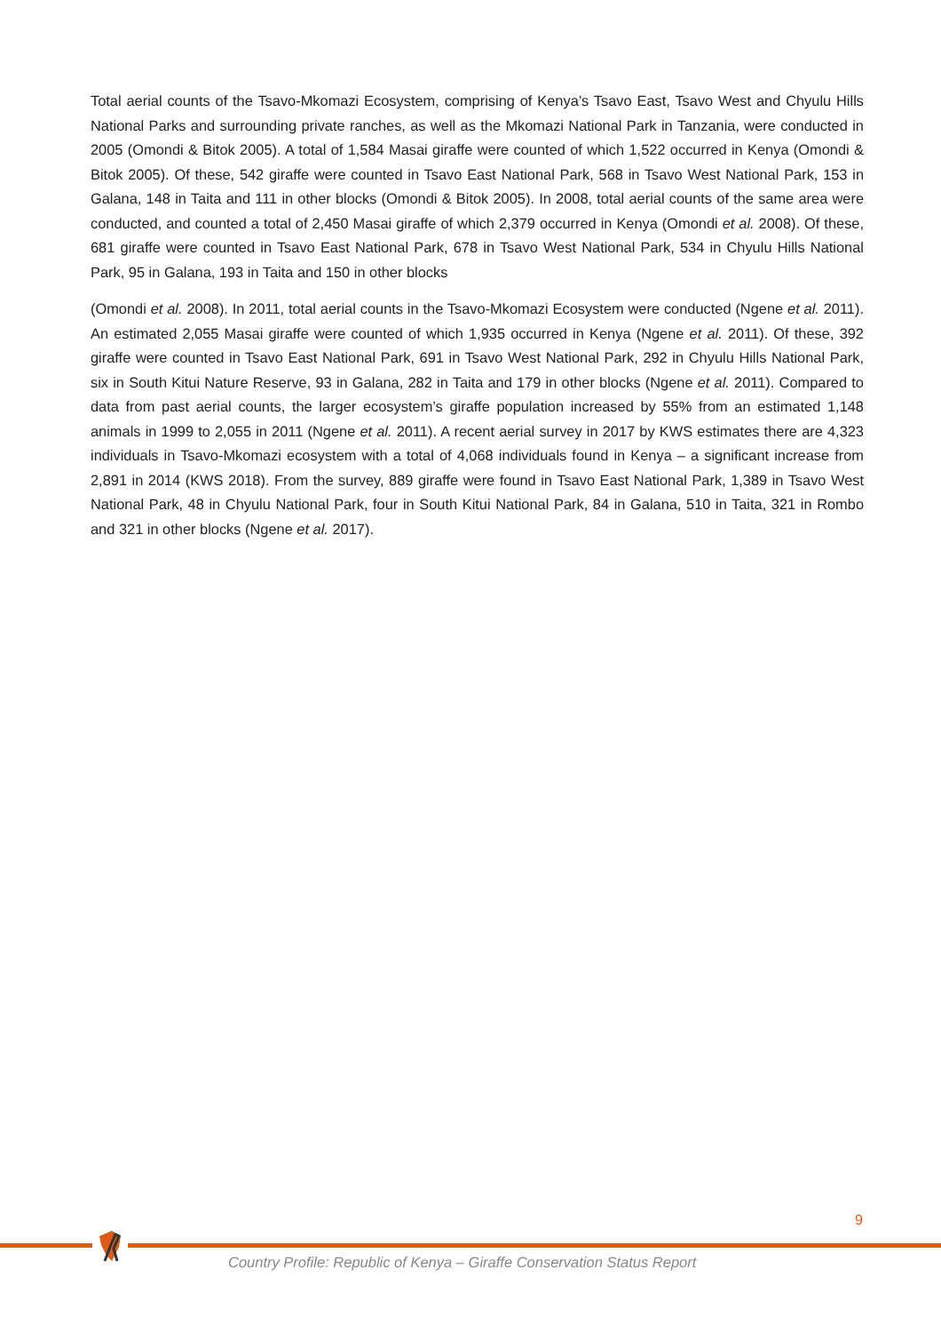Total aerial counts of the Tsavo-Mkomazi Ecosystem, comprising of Kenya’s Tsavo East, Tsavo West and Chyulu Hills National Parks and surrounding private ranches, as well as the Mkomazi National Park in Tanzania, were conducted in 2005 (Omondi & Bitok 2005). A total of 1,584 Masai giraffe were counted of which 1,522 occurred in Kenya (Omondi & Bitok 2005). Of these, 542 giraffe were counted in Tsavo East National Park, 568 in Tsavo West National Park, 153 in Galana, 148 in Taita and 111 in other blocks (Omondi & Bitok 2005). In 2008, total aerial counts of the same area were conducted, and counted a total of 2,450 Masai giraffe of which 2,379 occurred in Kenya (Omondi et al. 2008). Of these, 681 giraffe were counted in Tsavo East National Park, 678 in Tsavo West National Park, 534 in Chyulu Hills National Park, 95 in Galana, 193 in Taita and 150 in other blocks
(Omondi et al. 2008). In 2011, total aerial counts in the Tsavo-Mkomazi Ecosystem were conducted (Ngene et al. 2011). An estimated 2,055 Masai giraffe were counted of which 1,935 occurred in Kenya (Ngene et al. 2011). Of these, 392 giraffe were counted in Tsavo East National Park, 691 in Tsavo West National Park, 292 in Chyulu Hills National Park, six in South Kitui Nature Reserve, 93 in Galana, 282 in Taita and 179 in other blocks (Ngene et al. 2011). Compared to data from past aerial counts, the larger ecosystem’s giraffe population increased by 55% from an estimated 1,148 animals in 1999 to 2,055 in 2011 (Ngene et al. 2011). A recent aerial survey in 2017 by KWS estimates there are 4,323 individuals in Tsavo-Mkomazi ecosystem with a total of 4,068 individuals found in Kenya – a significant increase from 2,891 in 2014 (KWS 2018). From the survey, 889 giraffe were found in Tsavo East National Park, 1,389 in Tsavo West National Park, 48 in Chyulu National Park, four in South Kitui National Park, 84 in Galana, 510 in Taita, 321 in Rombo and 321 in other blocks (Ngene et al. 2017).
9
Country Profile: Republic of Kenya – Giraffe Conservation Status Report